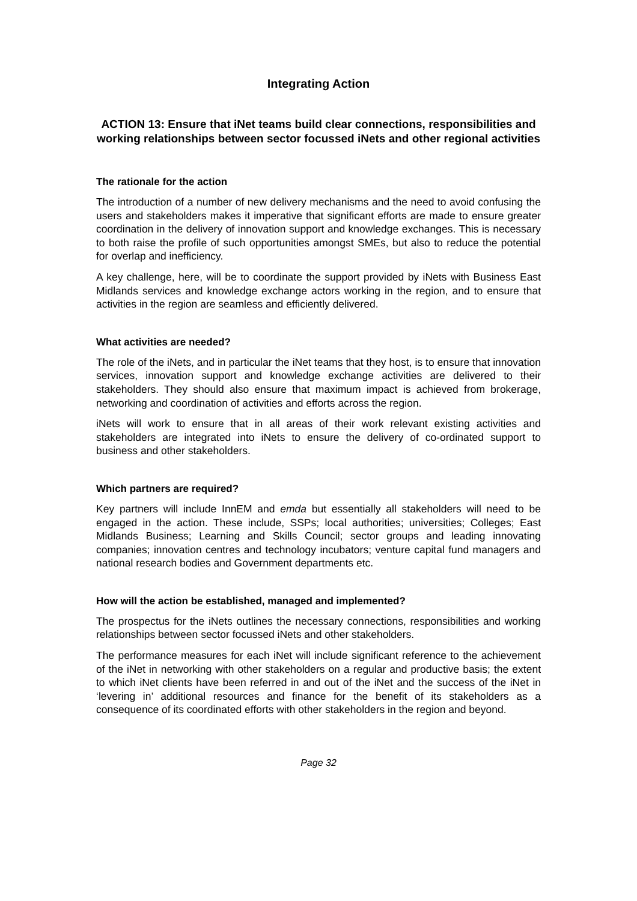Integrating Action
ACTION 13: Ensure that iNet teams build clear connections, responsibilities and working relationships between sector focussed iNets and other regional activities
The rationale for the action
The introduction of a number of new delivery mechanisms and the need to avoid confusing the users and stakeholders makes it imperative that significant efforts are made to ensure greater coordination in the delivery of innovation support and knowledge exchanges. This is necessary to both raise the profile of such opportunities amongst SMEs, but also to reduce the potential for overlap and inefficiency.
A key challenge, here, will be to coordinate the support provided by iNets with Business East Midlands services and knowledge exchange actors working in the region, and to ensure that activities in the region are seamless and efficiently delivered.
What activities are needed?
The role of the iNets, and in particular the iNet teams that they host, is to ensure that innovation services, innovation support and knowledge exchange activities are delivered to their stakeholders. They should also ensure that maximum impact is achieved from brokerage, networking and coordination of activities and efforts across the region.
iNets will work to ensure that in all areas of their work relevant existing activities and stakeholders are integrated into iNets to ensure the delivery of co-ordinated support to business and other stakeholders.
Which partners are required?
Key partners will include InnEM and emda but essentially all stakeholders will need to be engaged in the action. These include, SSPs; local authorities; universities; Colleges; East Midlands Business; Learning and Skills Council; sector groups and leading innovating companies; innovation centres and technology incubators; venture capital fund managers and national research bodies and Government departments etc.
How will the action be established, managed and implemented?
The prospectus for the iNets outlines the necessary connections, responsibilities and working relationships between sector focussed iNets and other stakeholders.
The performance measures for each iNet will include significant reference to the achievement of the iNet in networking with other stakeholders on a regular and productive basis; the extent to which iNet clients have been referred in and out of the iNet and the success of the iNet in ‘levering in’ additional resources and finance for the benefit of its stakeholders as a consequence of its coordinated efforts with other stakeholders in the region and beyond.
Page 32